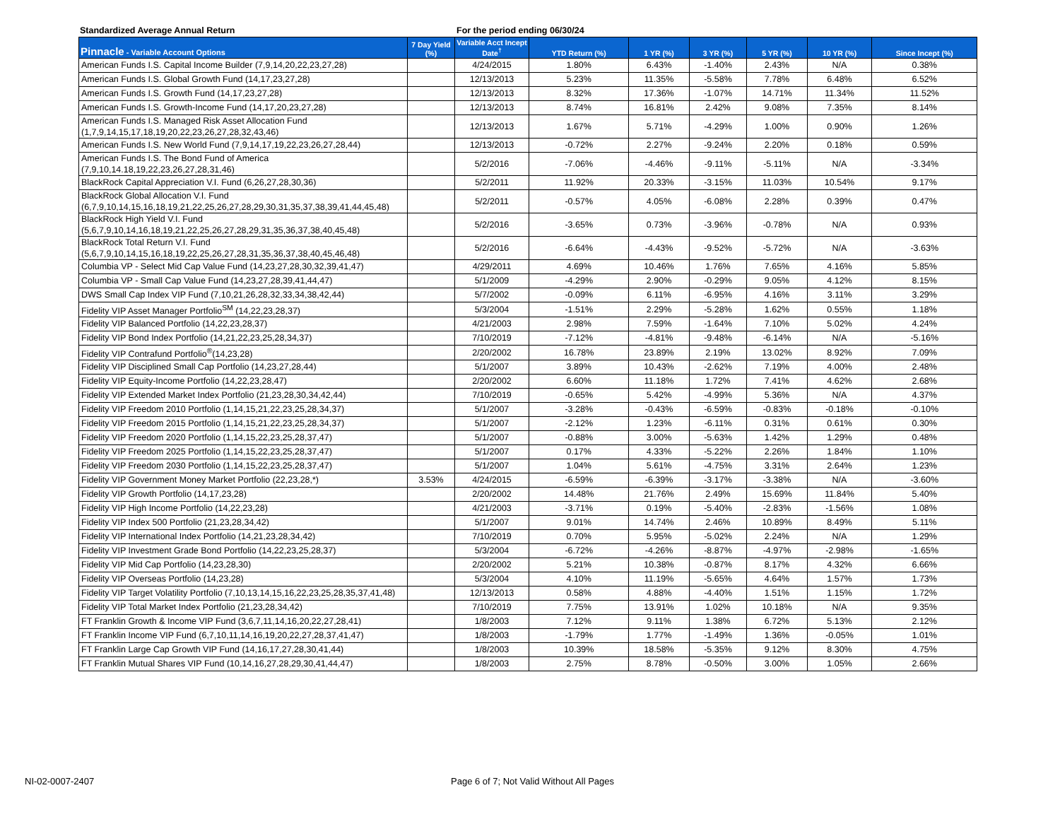Standardized Average Annual Return For the period ending 06/30/24
| Pinnacle - Variable Account Options | 7 Day Yield (%) | Variable Acct Incept Date<sup>†</sup> | YTD Return (%) | 1 YR (%) | 3 YR (%) | 5 YR (%) | 10 YR (%) | Since Incept (%) |
| --- | --- | --- | --- | --- | --- | --- | --- | --- |
| American Funds I.S. Capital Income Builder (7,9,14,20,22,23,27,28) | | 4/24/2015 | 1.80% | 6.43% | -1.40% | 2.43% | N/A | 0.38% |
| American Funds I.S. Global Growth Fund (14,17,23,27,28) | | 12/13/2013 | 5.23% | 11.35% | -5.58% | 7.78% | 6.48% | 6.52% |
| American Funds I.S. Growth Fund (14,17,23,27,28) | | 12/13/2013 | 8.32% | 17.36% | -1.07% | 14.71% | 11.34% | 11.52% |
| American Funds I.S. Growth-Income Fund (14,17,20,23,27,28) | | 12/13/2013 | 8.74% | 16.81% | 2.42% | 9.08% | 7.35% | 8.14% |
| American Funds I.S. Managed Risk Asset Allocation Fund (1,7,9,14,15,17,18,19,20,22,23,26,27,28,32,43,46) | | 12/13/2013 | 1.67% | 5.71% | -4.29% | 1.00% | 0.90% | 1.26% |
| American Funds I.S. New World Fund (7,9,14,17,19,22,23,26,27,28,44) | | 12/13/2013 | -0.72% | 2.27% | -9.24% | 2.20% | 0.18% | 0.59% |
| American Funds I.S. The Bond Fund of America (7,9,10,14.18,19,22,23,26,27,28,31,46) | | 5/2/2016 | -7.06% | -4.46% | -9.11% | -5.11% | N/A | -3.34% |
| BlackRock Capital Appreciation V.I. Fund (6,26,27,28,30,36) | | 5/2/2011 | 11.92% | 20.33% | -3.15% | 11.03% | 10.54% | 9.17% |
| BlackRock Global Allocation V.I. Fund (6,7,9,10,14,15,16,18,19,21,22,25,26,27,28,29,30,31,35,37,38,39,41,44,45,48) | | 5/2/2011 | -0.57% | 4.05% | -6.08% | 2.28% | 0.39% | 0.47% |
| BlackRock High Yield V.I. Fund (5,6,7,9,10,14,16,18,19,21,22,25,26,27,28,29,31,35,36,37,38,40,45,48) | | 5/2/2016 | -3.65% | 0.73% | -3.96% | -0.78% | N/A | 0.93% |
| BlackRock Total Return V.I. Fund (5,6,7,9,10,14,15,16,18,19,22,25,26,27,28,31,35,36,37,38,40,45,46,48) | | 5/2/2016 | -6.64% | -4.43% | -9.52% | -5.72% | N/A | -3.63% |
| Columbia VP - Select Mid Cap Value Fund (14,23,27,28,30,32,39,41,47) | | 4/29/2011 | 4.69% | 10.46% | 1.76% | 7.65% | 4.16% | 5.85% |
| Columbia VP - Small Cap Value Fund (14,23,27,28,39,41,44,47) | | 5/1/2009 | -4.29% | 2.90% | -0.29% | 9.05% | 4.12% | 8.15% |
| DWS Small Cap Index VIP Fund (7,10,21,26,28,32,33,34,38,42,44) | | 5/7/2002 | -0.09% | 6.11% | -6.95% | 4.16% | 3.11% | 3.29% |
| Fidelity VIP Asset Manager Portfolio<sup>SM</sup> (14,22,23,28,37) | | 5/3/2004 | -1.51% | 2.29% | -5.28% | 1.62% | 0.55% | 1.18% |
| Fidelity VIP Balanced Portfolio (14,22,23,28,37) | | 4/21/2003 | 2.98% | 7.59% | -1.64% | 7.10% | 5.02% | 4.24% |
| Fidelity VIP Bond Index Portfolio (14,21,22,23,25,28,34,37) | | 7/10/2019 | -7.12% | -4.81% | -9.48% | -6.14% | N/A | -5.16% |
| Fidelity VIP Contrafund Portfolio<sup>®</sup>(14,23,28) | | 2/20/2002 | 16.78% | 23.89% | 2.19% | 13.02% | 8.92% | 7.09% |
| Fidelity VIP Disciplined Small Cap Portfolio (14,23,27,28,44) | | 5/1/2007 | 3.89% | 10.43% | -2.62% | 7.19% | 4.00% | 2.48% |
| Fidelity VIP Equity-Income Portfolio (14,22,23,28,47) | | 2/20/2002 | 6.60% | 11.18% | 1.72% | 7.41% | 4.62% | 2.68% |
| Fidelity VIP Extended Market Index Portfolio (21,23,28,30,34,42,44) | | 7/10/2019 | -0.65% | 5.42% | -4.99% | 5.36% | N/A | 4.37% |
| Fidelity VIP Freedom 2010 Portfolio (1,14,15,21,22,23,25,28,34,37) | | 5/1/2007 | -3.28% | -0.43% | -6.59% | -0.83% | -0.18% | -0.10% |
| Fidelity VIP Freedom 2015 Portfolio (1,14,15,21,22,23,25,28,34,37) | | 5/1/2007 | -2.12% | 1.23% | -6.11% | 0.31% | 0.61% | 0.30% |
| Fidelity VIP Freedom 2020 Portfolio (1,14,15,22,23,25,28,37,47) | | 5/1/2007 | -0.88% | 3.00% | -5.63% | 1.42% | 1.29% | 0.48% |
| Fidelity VIP Freedom 2025 Portfolio (1,14,15,22,23,25,28,37,47) | | 5/1/2007 | 0.17% | 4.33% | -5.22% | 2.26% | 1.84% | 1.10% |
| Fidelity VIP Freedom 2030 Portfolio (1,14,15,22,23,25,28,37,47) | | 5/1/2007 | 1.04% | 5.61% | -4.75% | 3.31% | 2.64% | 1.23% |
| Fidelity VIP Government Money Market Portfolio (22,23,28,*) | 3.53% | 4/24/2015 | -6.59% | -6.39% | -3.17% | -3.38% | N/A | -3.60% |
| Fidelity VIP Growth Portfolio (14,17,23,28) | | 2/20/2002 | 14.48% | 21.76% | 2.49% | 15.69% | 11.84% | 5.40% |
| Fidelity VIP High Income Portfolio (14,22,23,28) | | 4/21/2003 | -3.71% | 0.19% | -5.40% | -2.83% | -1.56% | 1.08% |
| Fidelity VIP Index 500 Portfolio (21,23,28,34,42) | | 5/1/2007 | 9.01% | 14.74% | 2.46% | 10.89% | 8.49% | 5.11% |
| Fidelity VIP International Index Portfolio (14,21,23,28,34,42) | | 7/10/2019 | 0.70% | 5.95% | -5.02% | 2.24% | N/A | 1.29% |
| Fidelity VIP Investment Grade Bond Portfolio (14,22,23,25,28,37) | | 5/3/2004 | -6.72% | -4.26% | -8.87% | -4.97% | -2.98% | -1.65% |
| Fidelity VIP Mid Cap Portfolio (14,23,28,30) | | 2/20/2002 | 5.21% | 10.38% | -0.87% | 8.17% | 4.32% | 6.66% |
| Fidelity VIP Overseas Portfolio (14,23,28) | | 5/3/2004 | 4.10% | 11.19% | -5.65% | 4.64% | 1.57% | 1.73% |
| Fidelity VIP Target Volatility Portfolio (7,10,13,14,15,16,22,23,25,28,35,37,41,48) | | 12/13/2013 | 0.58% | 4.88% | -4.40% | 1.51% | 1.15% | 1.72% |
| Fidelity VIP Total Market Index Portfolio (21,23,28,34,42) | | 7/10/2019 | 7.75% | 13.91% | 1.02% | 10.18% | N/A | 9.35% |
| FT Franklin Growth & Income VIP Fund (3,6,7,11,14,16,20,22,27,28,41) | | 1/8/2003 | 7.12% | 9.11% | 1.38% | 6.72% | 5.13% | 2.12% |
| FT Franklin Income VIP Fund (6,7,10,11,14,16,19,20,22,27,28,37,41,47) | | 1/8/2003 | -1.79% | 1.77% | -1.49% | 1.36% | -0.05% | 1.01% |
| FT Franklin Large Cap Growth VIP Fund (14,16,17,27,28,30,41,44) | | 1/8/2003 | 10.39% | 18.58% | -5.35% | 9.12% | 8.30% | 4.75% |
| FT Franklin Mutual Shares VIP Fund (10,14,16,27,28,29,30,41,44,47) | | 1/8/2003 | 2.75% | 8.78% | -0.50% | 3.00% | 1.05% | 2.66% |
NI-02-0007-2407
Page 6 of 7; Not Valid Without All Pages